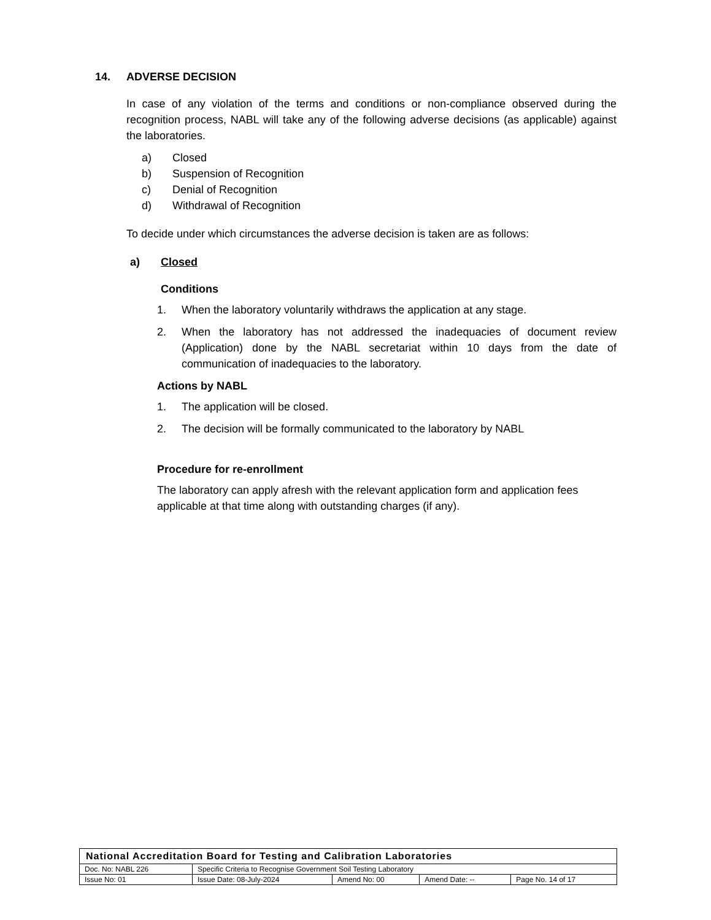14. ADVERSE DECISION
In case of any violation of the terms and conditions or non-compliance observed during the recognition process, NABL will take any of the following adverse decisions (as applicable) against the laboratories.
a) Closed
b) Suspension of Recognition
c) Denial of Recognition
d) Withdrawal of Recognition
To decide under which circumstances the adverse decision is taken are as follows:
a) Closed
Conditions
1. When the laboratory voluntarily withdraws the application at any stage.
2. When the laboratory has not addressed the inadequacies of document review (Application) done by the NABL secretariat within 10 days from the date of communication of inadequacies to the laboratory.
Actions by NABL
1. The application will be closed.
2. The decision will be formally communicated to the laboratory by NABL
Procedure for re-enrollment
The laboratory can apply afresh with the relevant application form and application fees applicable at that time along with outstanding charges (if any).
| National Accreditation Board for Testing and Calibration Laboratories | | | | |
| Doc. No: NABL 226 | Specific Criteria to Recognise Government Soil Testing Laboratory | | | |
| Issue No: 01 | Issue Date: 08-July-2024 | Amend No: 00 | Amend Date: -- | Page No. 14 of 17 |